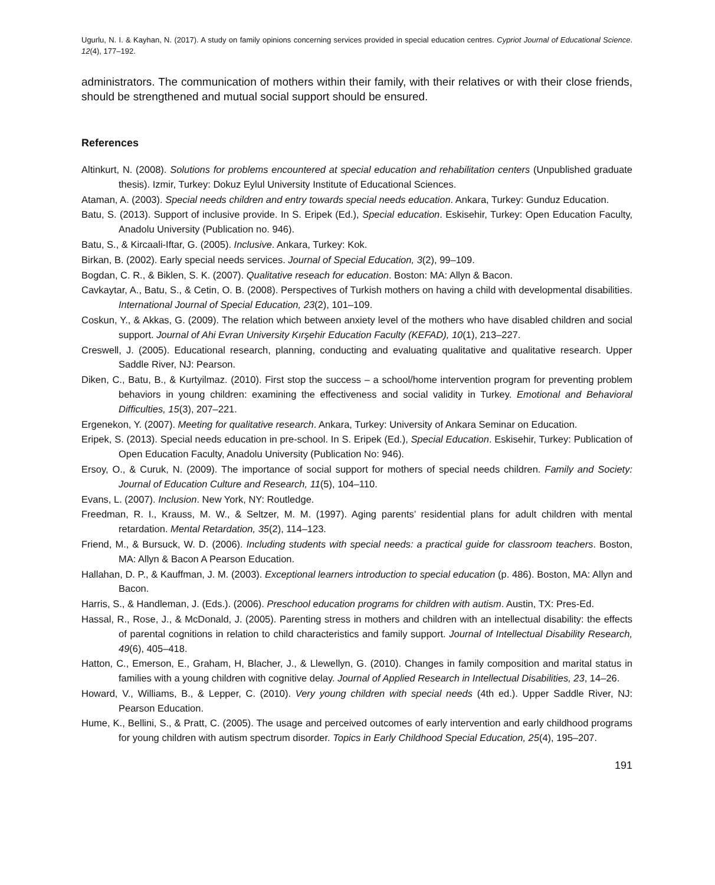Ugurlu, N. I. & Kayhan, N. (2017). A study on family opinions concerning services provided in special education centres. Cypriot Journal of Educational Science. 12(4), 177–192.
administrators. The communication of mothers within their family, with their relatives or with their close friends, should be strengthened and mutual social support should be ensured.
References
Altinkurt, N. (2008). Solutions for problems encountered at special education and rehabilitation centers (Unpublished graduate thesis). Izmir, Turkey: Dokuz Eylul University Institute of Educational Sciences.
Ataman, A. (2003). Special needs children and entry towards special needs education. Ankara, Turkey: Gunduz Education.
Batu, S. (2013). Support of inclusive provide. In S. Eripek (Ed.), Special education. Eskisehir, Turkey: Open Education Faculty, Anadolu University (Publication no. 946).
Batu, S., & Kircaali-Iftar, G. (2005). Inclusive. Ankara, Turkey: Kok.
Birkan, B. (2002). Early special needs services. Journal of Special Education, 3(2), 99–109.
Bogdan, C. R., & Biklen, S. K. (2007). Qualitative reseach for education. Boston: MA: Allyn & Bacon.
Cavkaytar, A., Batu, S., & Cetin, O. B. (2008). Perspectives of Turkish mothers on having a child with developmental disabilities. International Journal of Special Education, 23(2), 101–109.
Coskun, Y., & Akkas, G. (2009). The relation which between anxiety level of the mothers who have disabled children and social support. Journal of Ahi Evran University Kırşehir Education Faculty (KEFAD), 10(1), 213–227.
Creswell, J. (2005). Educational research, planning, conducting and evaluating qualitative and qualitative research. Upper Saddle River, NJ: Pearson.
Diken, C., Batu, B., & Kurtyilmaz. (2010). First stop the success – a school/home intervention program for preventing problem behaviors in young children: examining the effectiveness and social validity in Turkey. Emotional and Behavioral Difficulties, 15(3), 207–221.
Ergenekon, Y. (2007). Meeting for qualitative research. Ankara, Turkey: University of Ankara Seminar on Education.
Eripek, S. (2013). Special needs education in pre-school. In S. Eripek (Ed.), Special Education. Eskisehir, Turkey: Publication of Open Education Faculty, Anadolu University (Publication No: 946).
Ersoy, O., & Curuk, N. (2009). The importance of social support for mothers of special needs children. Family and Society: Journal of Education Culture and Research, 11(5), 104–110.
Evans, L. (2007). Inclusion. New York, NY: Routledge.
Freedman, R. I., Krauss, M. W., & Seltzer, M. M. (1997). Aging parents’ residential plans for adult children with mental retardation. Mental Retardation, 35(2), 114–123.
Friend, M., & Bursuck, W. D. (2006). Including students with special needs: a practical guide for classroom teachers. Boston, MA: Allyn & Bacon A Pearson Education.
Hallahan, D. P., & Kauffman, J. M. (2003). Exceptional learners introduction to special education (p. 486). Boston, MA: Allyn and Bacon.
Harris, S., & Handleman, J. (Eds.). (2006). Preschool education programs for children with autism. Austin, TX: Pres-Ed.
Hassal, R., Rose, J., & McDonald, J. (2005). Parenting stress in mothers and children with an intellectual disability: the effects of parental cognitions in relation to child characteristics and family support. Journal of Intellectual Disability Research, 49(6), 405–418.
Hatton, C., Emerson, E., Graham, H, Blacher, J., & Llewellyn, G. (2010). Changes in family composition and marital status in families with a young children with cognitive delay. Journal of Applied Research in Intellectual Disabilities, 23, 14–26.
Howard, V., Williams, B., & Lepper, C. (2010). Very young children with special needs (4th ed.). Upper Saddle River, NJ: Pearson Education.
Hume, K., Bellini, S., & Pratt, C. (2005). The usage and perceived outcomes of early intervention and early childhood programs for young children with autism spectrum disorder. Topics in Early Childhood Special Education, 25(4), 195–207.
191